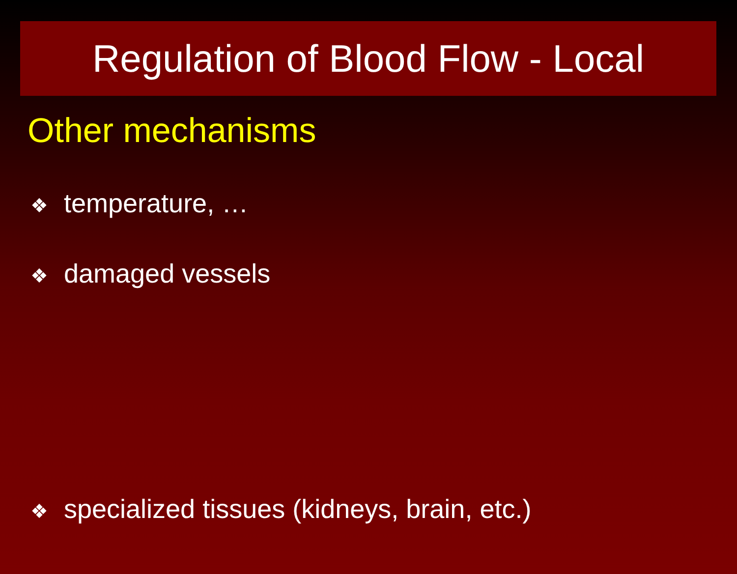Regulation of Blood Flow - Local
Other mechanisms
❖ temperature, …
❖ damaged vessels
❖ specialized tissues (kidneys, brain, etc.)